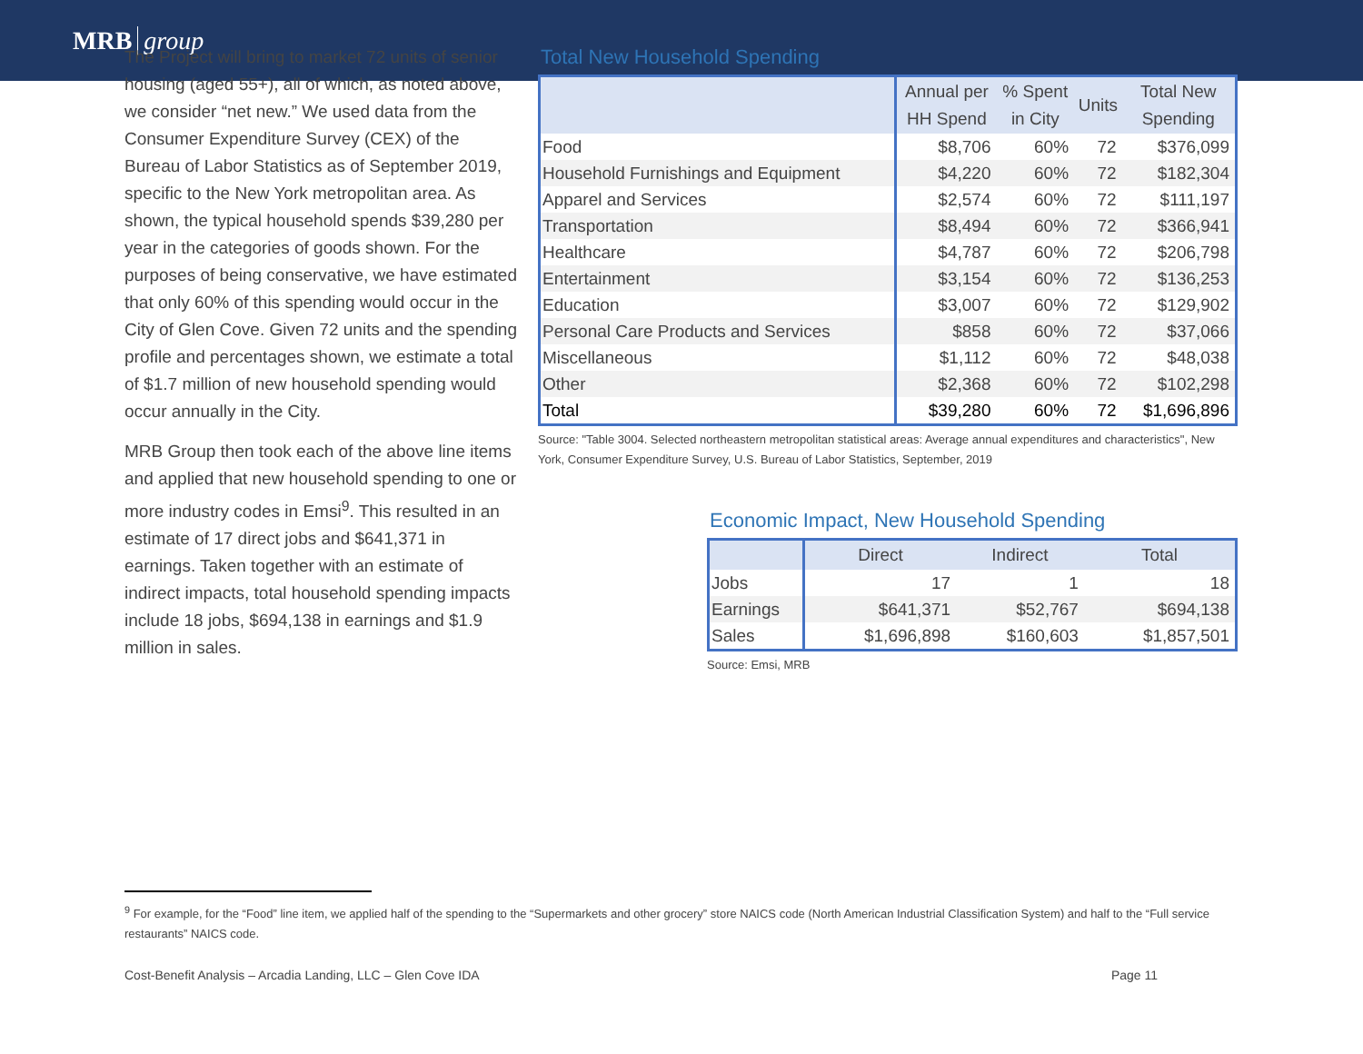MRB group
The Project will bring to market 72 units of senior housing (aged 55+), all of which, as noted above, we consider “net new.” We used data from the Consumer Expenditure Survey (CEX) of the Bureau of Labor Statistics as of September 2019, specific to the New York metropolitan area. As shown, the typical household spends $39,280 per year in the categories of goods shown. For the purposes of being conservative, we have estimated that only 60% of this spending would occur in the City of Glen Cove. Given 72 units and the spending profile and percentages shown, we estimate a total of $1.7 million of new household spending would occur annually in the City.
MRB Group then took each of the above line items and applied that new household spending to one or more industry codes in Emsi<sup>9</sup>. This resulted in an estimate of 17 direct jobs and $641,371 in earnings. Taken together with an estimate of indirect impacts, total household spending impacts include 18 jobs, $694,138 in earnings and $1.9 million in sales.
Total New Household Spending
| | Annual per HH Spend | % Spent in City | Units | Total New Spending |
| --- | --- | --- | --- | --- |
| Food | $8,706 | 60% | 72 | $376,099 |
| Household Furnishings and Equipment | $4,220 | 60% | 72 | $182,304 |
| Apparel and Services | $2,574 | 60% | 72 | $111,197 |
| Transportation | $8,494 | 60% | 72 | $366,941 |
| Healthcare | $4,787 | 60% | 72 | $206,798 |
| Entertainment | $3,154 | 60% | 72 | $136,253 |
| Education | $3,007 | 60% | 72 | $129,902 |
| Personal Care Products and Services | $858 | 60% | 72 | $37,066 |
| Miscellaneous | $1,112 | 60% | 72 | $48,038 |
| Other | $2,368 | 60% | 72 | $102,298 |
| Total | $39,280 | 60% | 72 | $1,696,896 |
Source: "Table 3004. Selected northeastern metropolitan statistical areas: Average annual expenditures and characteristics", New York, Consumer Expenditure Survey, U.S. Bureau of Labor Statistics, September, 2019
Economic Impact, New Household Spending
| | Direct | Indirect | Total |
| --- | --- | --- | --- |
| Jobs | 17 | 1 | 18 |
| Earnings | $641,371 | $52,767 | $694,138 |
| Sales | $1,696,898 | $160,603 | $1,857,501 |
Source: Emsi, MRB
<sup>9</sup> For example, for the “Food” line item, we applied half of the spending to the “Supermarkets and other grocery” store NAICS code (North American Industrial Classification System) and half to the “Full service restaurants” NAICS code.
Cost-Benefit Analysis – Arcadia Landing, LLC – Glen Cove IDA Page 11